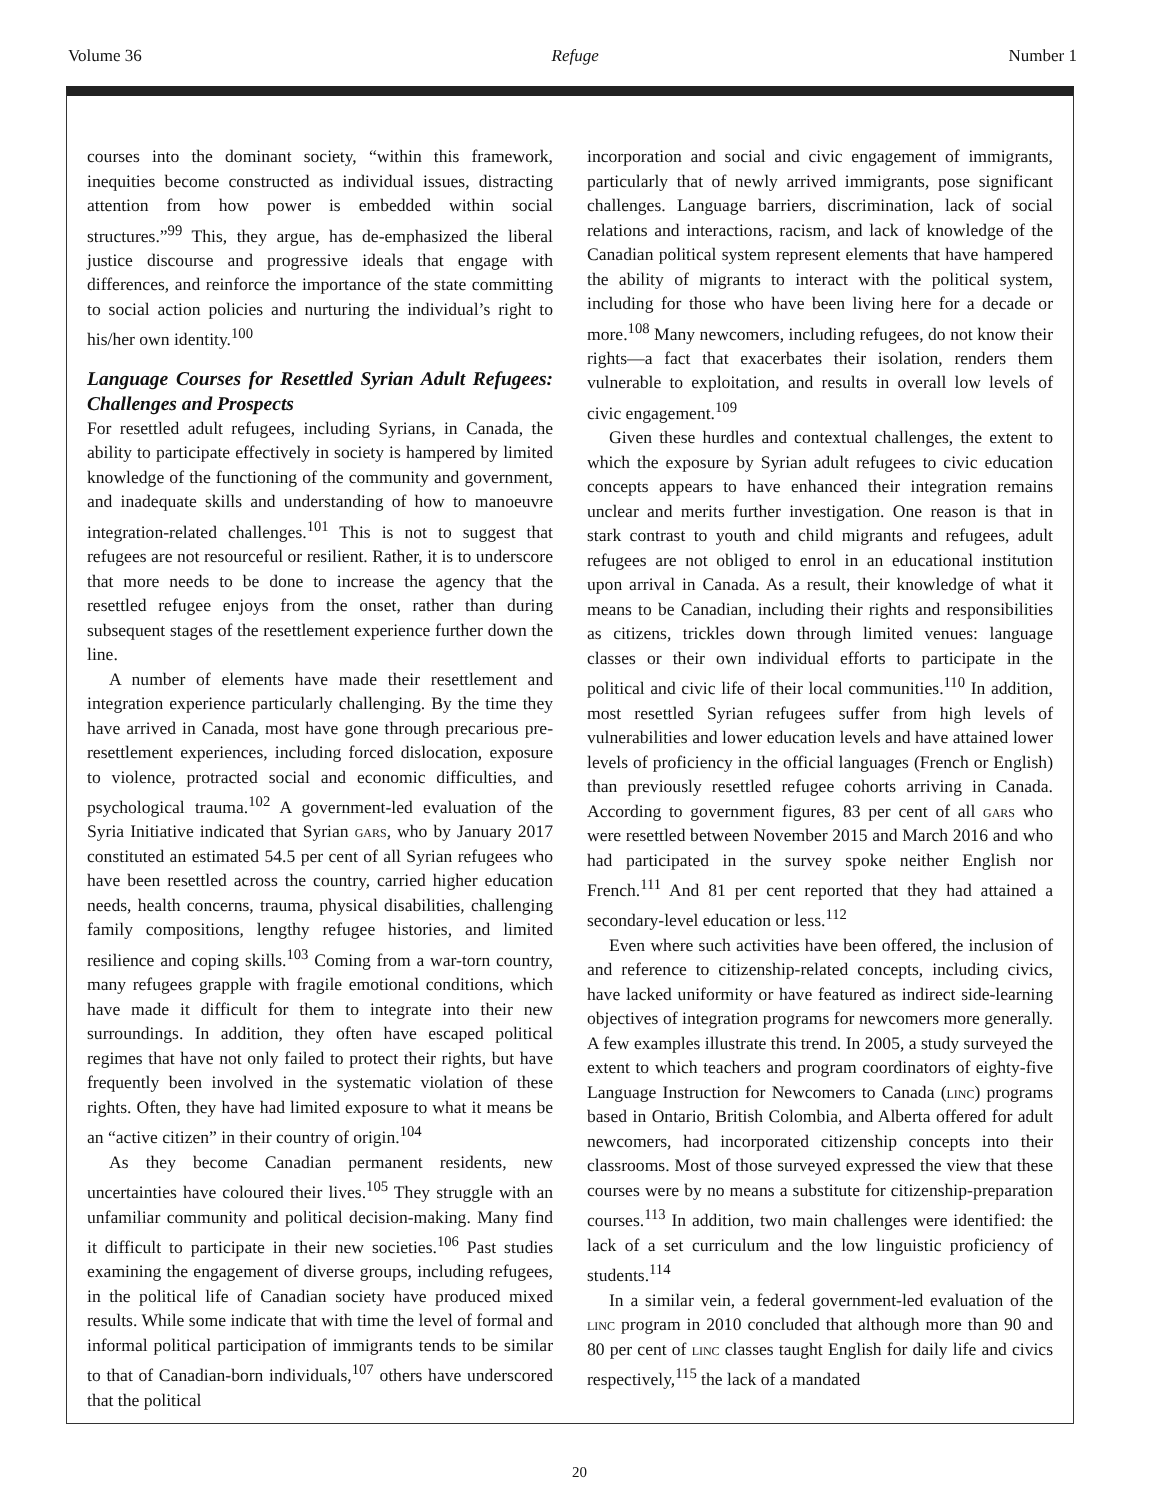Volume 36 Refuge Number 1
courses into the dominant society, “within this framework, inequities become constructed as individual issues, distracting attention from how power is embedded within social structures.”<sup>99</sup> This, they argue, has de-emphasized the liberal justice discourse and progressive ideals that engage with differences, and reinforce the importance of the state committing to social action policies and nurturing the individual’s right to his/her own identity.<sup>100</sup>
Language Courses for Resettled Syrian Adult Refugees: Challenges and Prospects
For resettled adult refugees, including Syrians, in Canada, the ability to participate effectively in society is hampered by limited knowledge of the functioning of the community and government, and inadequate skills and understanding of how to manoeuvre integration-related challenges.<sup>101</sup> This is not to suggest that refugees are not resourceful or resilient. Rather, it is to underscore that more needs to be done to increase the agency that the resettled refugee enjoys from the onset, rather than during subsequent stages of the resettlement experience further down the line.
A number of elements have made their resettlement and integration experience particularly challenging. By the time they have arrived in Canada, most have gone through precarious pre-resettlement experiences, including forced dislocation, exposure to violence, protracted social and economic difficulties, and psychological trauma.<sup>102</sup> A government-led evaluation of the Syria Initiative indicated that Syrian gars, who by January 2017 constituted an estimated 54.5 per cent of all Syrian refugees who have been resettled across the country, carried higher education needs, health concerns, trauma, physical disabilities, challenging family compositions, lengthy refugee histories, and limited resilience and coping skills.<sup>103</sup> Coming from a war-torn country, many refugees grapple with fragile emotional conditions, which have made it difficult for them to integrate into their new surroundings. In addition, they often have escaped political regimes that have not only failed to protect their rights, but have frequently been involved in the systematic violation of these rights. Often, they have had limited exposure to what it means be an “active citizen” in their country of origin.<sup>104</sup>
As they become Canadian permanent residents, new uncertainties have coloured their lives.<sup>105</sup> They struggle with an unfamiliar community and political decision-making. Many find it difficult to participate in their new societies.<sup>106</sup> Past studies examining the engagement of diverse groups, including refugees, in the political life of Canadian society have produced mixed results. While some indicate that with time the level of formal and informal political participation of immigrants tends to be similar to that of Canadian-born individuals,<sup>107</sup> others have underscored that the political
incorporation and social and civic engagement of immigrants, particularly that of newly arrived immigrants, pose significant challenges. Language barriers, discrimination, lack of social relations and interactions, racism, and lack of knowledge of the Canadian political system represent elements that have hampered the ability of migrants to interact with the political system, including for those who have been living here for a decade or more.<sup>108</sup> Many newcomers, including refugees, do not know their rights—a fact that exacerbates their isolation, renders them vulnerable to exploitation, and results in overall low levels of civic engagement.<sup>109</sup>
Given these hurdles and contextual challenges, the extent to which the exposure by Syrian adult refugees to civic education concepts appears to have enhanced their integration remains unclear and merits further investigation. One reason is that in stark contrast to youth and child migrants and refugees, adult refugees are not obliged to enrol in an educational institution upon arrival in Canada. As a result, their knowledge of what it means to be Canadian, including their rights and responsibilities as citizens, trickles down through limited venues: language classes or their own individual efforts to participate in the political and civic life of their local communities.<sup>110</sup> In addition, most resettled Syrian refugees suffer from high levels of vulnerabilities and lower education levels and have attained lower levels of proficiency in the official languages (French or English) than previously resettled refugee cohorts arriving in Canada. According to government figures, 83 per cent of all gars who were resettled between November 2015 and March 2016 and who had participated in the survey spoke neither English nor French.<sup>111</sup> And 81 per cent reported that they had attained a secondary-level education or less.<sup>112</sup>
Even where such activities have been offered, the inclusion of and reference to citizenship-related concepts, including civics, have lacked uniformity or have featured as indirect side-learning objectives of integration programs for newcomers more generally. A few examples illustrate this trend. In 2005, a study surveyed the extent to which teachers and program coordinators of eighty-five Language Instruction for Newcomers to Canada (linc) programs based in Ontario, British Colombia, and Alberta offered for adult newcomers, had incorporated citizenship concepts into their classrooms. Most of those surveyed expressed the view that these courses were by no means a substitute for citizenship-preparation courses.<sup>113</sup> In addition, two main challenges were identified: the lack of a set curriculum and the low linguistic proficiency of students.<sup>114</sup>
In a similar vein, a federal government-led evaluation of the linc program in 2010 concluded that although more than 90 and 80 per cent of linc classes taught English for daily life and civics respectively,<sup>115</sup> the lack of a mandated
20